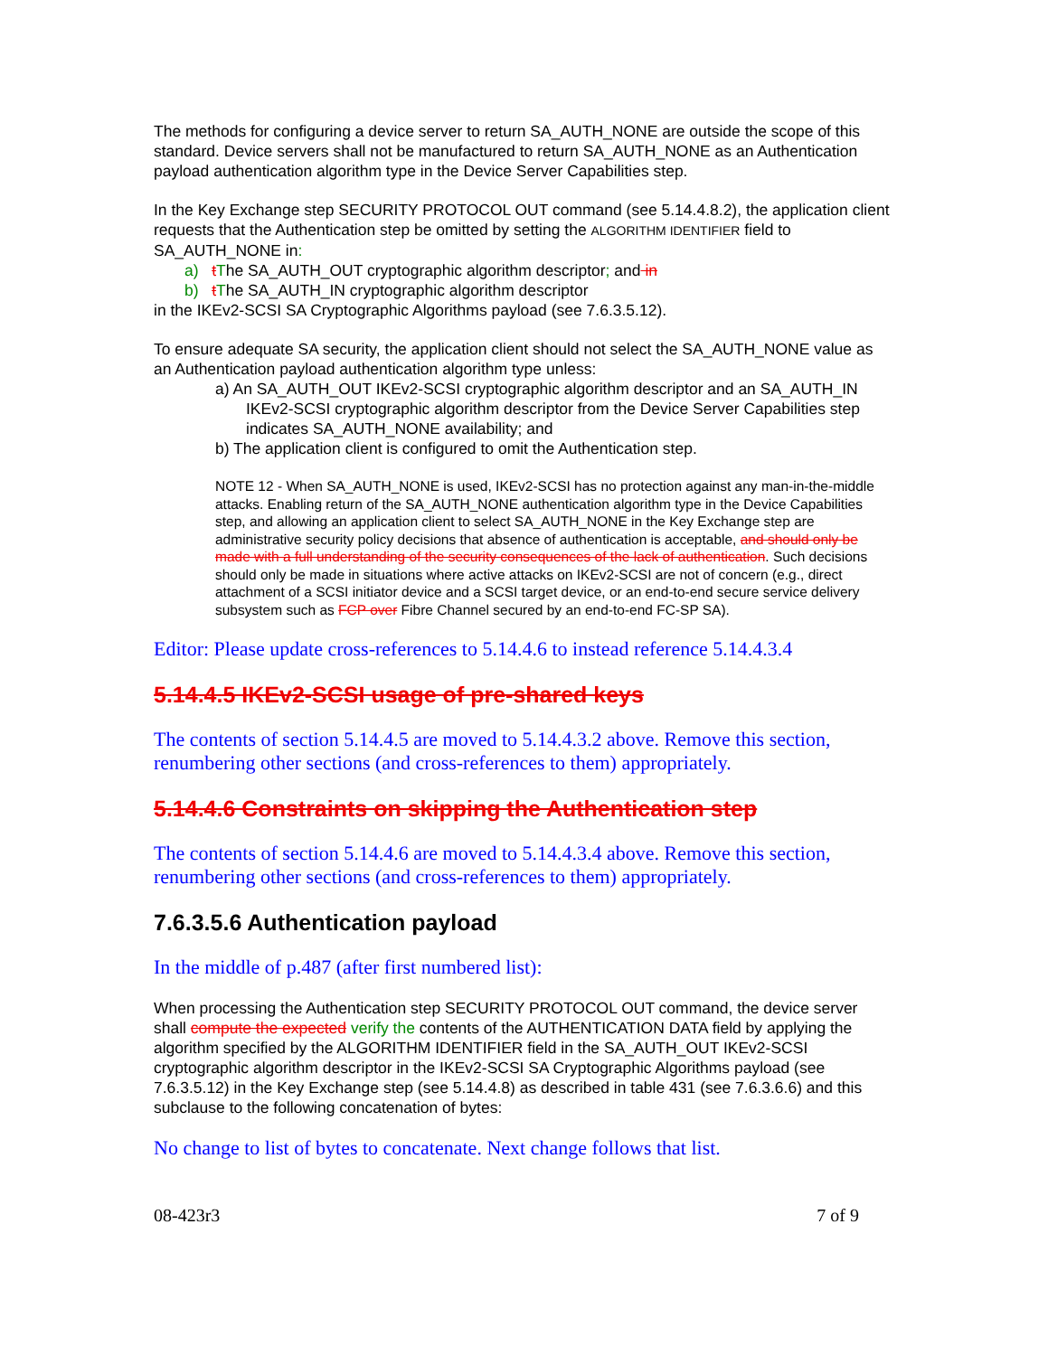The methods for configuring a device server to return SA_AUTH_NONE are outside the scope of this standard. Device servers shall not be manufactured to return SA_AUTH_NONE as an Authentication payload authentication algorithm type in the Device Server Capabilities step.
In the Key Exchange step SECURITY PROTOCOL OUT command (see 5.14.4.8.2), the application client requests that the Authentication step be omitted by setting the ALGORITHM IDENTIFIER field to SA_AUTH_NONE in:
a) tThe SA_AUTH_OUT cryptographic algorithm descriptor; and in
b) tThe SA_AUTH_IN cryptographic algorithm descriptor
in the IKEv2-SCSI SA Cryptographic Algorithms payload (see 7.6.3.5.12).
To ensure adequate SA security, the application client should not select the SA_AUTH_NONE value as an Authentication payload authentication algorithm type unless:
a) An SA_AUTH_OUT IKEv2-SCSI cryptographic algorithm descriptor and an SA_AUTH_IN IKEv2-SCSI cryptographic algorithm descriptor from the Device Server Capabilities step indicates SA_AUTH_NONE availability; and
b) The application client is configured to omit the Authentication step.
NOTE 12 - When SA_AUTH_NONE is used, IKEv2-SCSI has no protection against any man-in-the-middle attacks. Enabling return of the SA_AUTH_NONE authentication algorithm type in the Device Capabilities step, and allowing an application client to select SA_AUTH_NONE in the Key Exchange step are administrative security policy decisions that absence of authentication is acceptable, and should only be made with a full understanding of the security consequences of the lack of authentication. Such decisions should only be made in situations where active attacks on IKEv2-SCSI are not of concern (e.g., direct attachment of a SCSI initiator device and a SCSI target device, or an end-to-end secure service delivery subsystem such as FCP over Fibre Channel secured by an end-to-end FC-SP SA).
Editor: Please update cross-references to 5.14.4.6 to instead reference 5.14.4.3.4
5.14.4.5 IKEv2-SCSI usage of pre-shared keys
The contents of section 5.14.4.5 are moved to 5.14.4.3.2 above. Remove this section, renumbering other sections (and cross-references to them) appropriately.
5.14.4.6 Constraints on skipping the Authentication step
The contents of section 5.14.4.6 are moved to 5.14.4.3.4 above. Remove this section, renumbering other sections (and cross-references to them) appropriately.
7.6.3.5.6 Authentication payload
In the middle of p.487 (after first numbered list):
When processing the Authentication step SECURITY PROTOCOL OUT command, the device server shall compute the expected verify the contents of the AUTHENTICATION DATA field by applying the algorithm specified by the ALGORITHM IDENTIFIER field in the SA_AUTH_OUT IKEv2-SCSI cryptographic algorithm descriptor in the IKEv2-SCSI SA Cryptographic Algorithms payload (see 7.6.3.5.12) in the Key Exchange step (see 5.14.4.8) as described in table 431 (see 7.6.3.6.6) and this subclause to the following concatenation of bytes:
No change to list of bytes to concatenate. Next change follows that list.
08-423r3 7 of 9